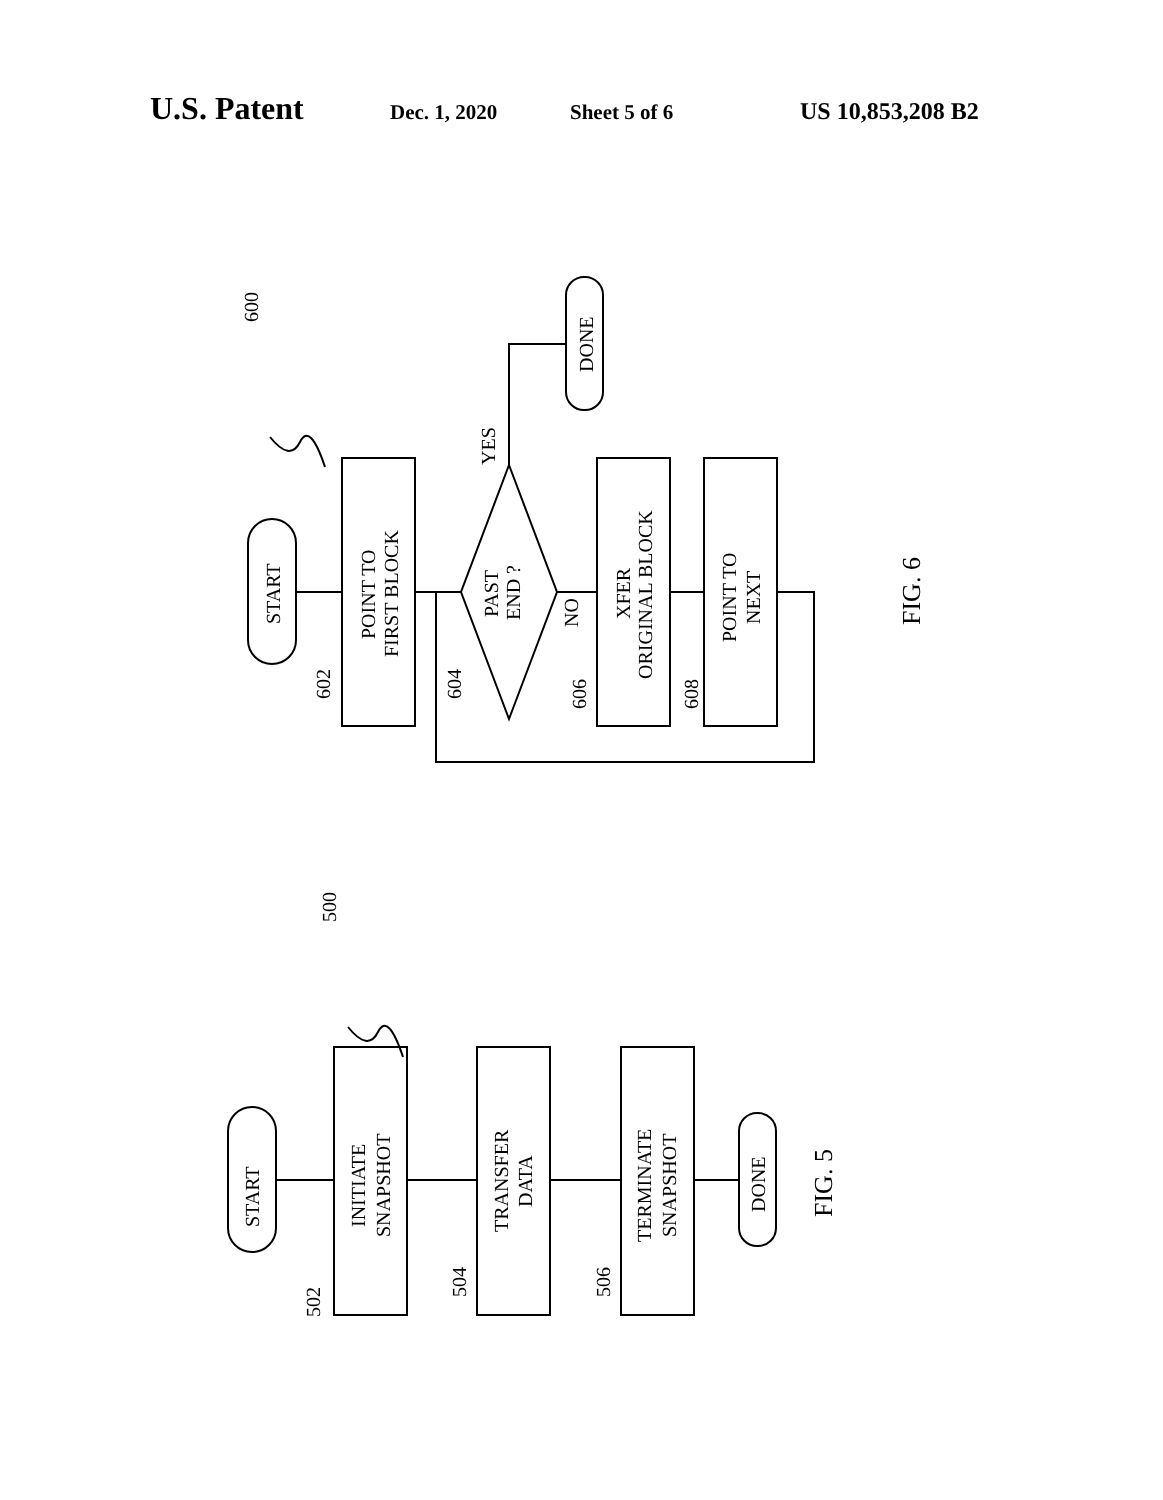U.S. Patent Dec. 1, 2020 Sheet 5 of 6 US 10,853,208 B2
START
POINT TO
FIRST BLOCK
PAST
END ?
XFER
ORIGINAL BLOCK
POINT TO
NEXT
DONE
YES
NO
602
604
606
608
600
FIG. 6
500
502
504
506
START
INITIATE
SNAPSHOT
TRANSFER
DATA
TERMINATE
SNAPSHOT
DONE
FIG. 5